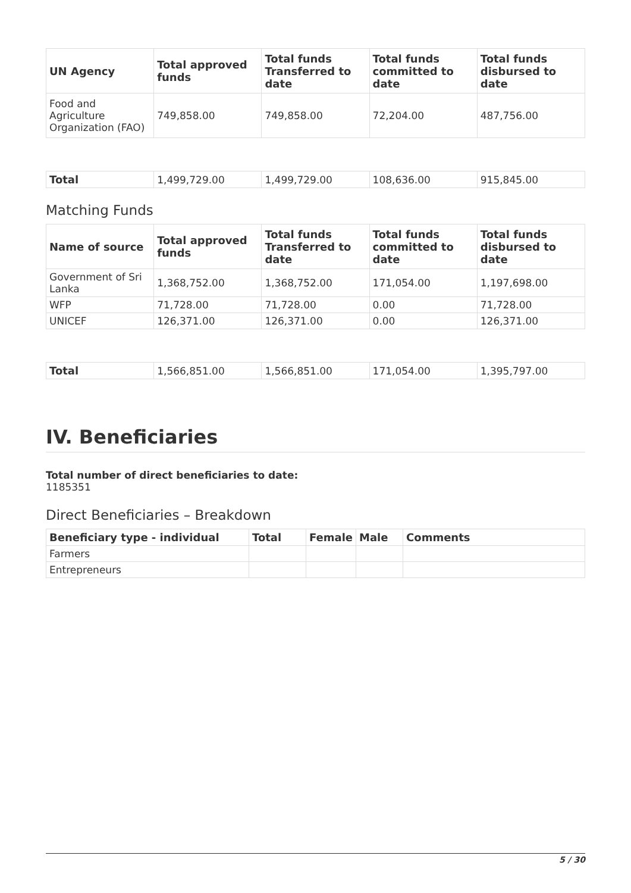| UN Agency | Total approved funds | Total funds Transferred to date | Total funds committed to date | Total funds disbursed to date |
| --- | --- | --- | --- | --- |
| Food and Agriculture Organization (FAO) | 749,858.00 | 749,858.00 | 72,204.00 | 487,756.00 |
| Total | 1,499,729.00 | 1,499,729.00 | 108,636.00 | 915,845.00 |
Matching Funds
| Name of source | Total approved funds | Total funds Transferred to date | Total funds committed to date | Total funds disbursed to date |
| --- | --- | --- | --- | --- |
| Government of Sri Lanka | 1,368,752.00 | 1,368,752.00 | 171,054.00 | 1,197,698.00 |
| WFP | 71,728.00 | 71,728.00 | 0.00 | 71,728.00 |
| UNICEF | 126,371.00 | 126,371.00 | 0.00 | 126,371.00 |
| Total | 1,566,851.00 | 1,566,851.00 | 171,054.00 | 1,395,797.00 |
IV. Beneficiaries
Total number of direct beneficiaries to date:
1185351
Direct Beneficiaries – Breakdown
| Beneficiary type - individual | Total | Female | Male | Comments |
| --- | --- | --- | --- | --- |
| Farmers | | | | |
| Entrepreneurs | | | | |
5 / 30